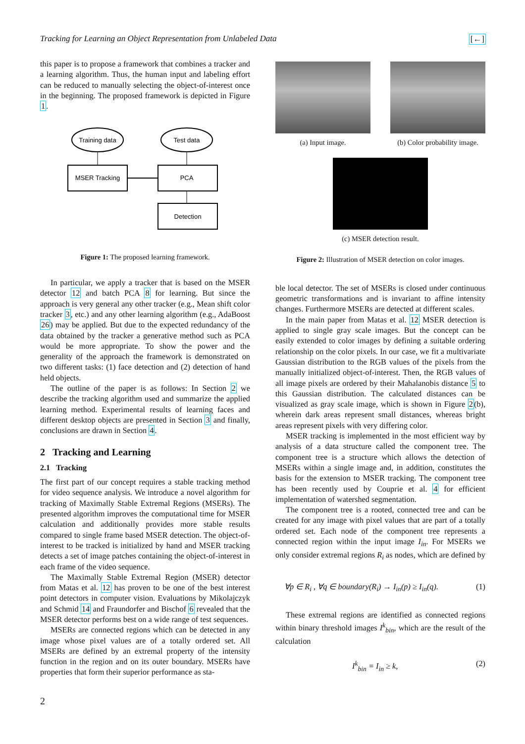Tracking for Learning an Object Representation from Unlabeled Data [←]
this paper is to propose a framework that combines a tracker and a learning algorithm. Thus, the human input and labeling effort can be reduced to manually selecting the object-of-interest once in the beginning. The proposed framework is depicted in Figure 1.
Training data
Test data
MSER Tracking
PCA
Detection
Figure 1: The proposed learning framework.
In particular, we apply a tracker that is based on the MSER detector 12 and batch PCA 8 for learning. But since the approach is very general any other tracker (e.g., Mean shift color tracker 3, etc.) and any other learning algorithm (e.g., AdaBoost 26) may be applied. But due to the expected redundancy of the data obtained by the tracker a generative method such as PCA would be more appropriate. To show the power and the generality of the approach the framework is demonstrated on two different tasks: (1) face detection and (2) detection of hand held objects.
The outline of the paper is as follows: In Section 2 we describe the tracking algorithm used and summarize the applied learning method. Experimental results of learning faces and different desktop objects are presented in Section 3 and finally, conclusions are drawn in Section 4.
2 Tracking and Learning
2.1 Tracking
The first part of our concept requires a stable tracking method for video sequence analysis. We introduce a novel algorithm for tracking of Maximally Stable Extremal Regions (MSERs). The presented algorithm improves the computational time for MSER calculation and additionally provides more stable results compared to single frame based MSER detection. The object-of-interest to be tracked is initialized by hand and MSER tracking detects a set of image patches containing the object-of-interest in each frame of the video sequence.
The Maximally Stable Extremal Region (MSER) detector from Matas et al. 12 has proven to be one of the best interest point detectors in computer vision. Evaluations by Mikolajczyk and Schmid 14 and Fraundorfer and Bischof 6 revealed that the MSER detector performs best on a wide range of test sequences.
MSERs are connected regions which can be detected in any image whose pixel values are of a totally ordered set. All MSERs are defined by an extremal property of the intensity function in the region and on its outer boundary. MSERs have properties that form their superior performance as sta-
(a) Input image. (b) Color probability image.
(c) MSER detection result.
Figure 2: Illustration of MSER detection on color images.
ble local detector. The set of MSERs is closed under continuous geometric transformations and is invariant to affine intensity changes. Furthermore MSERs are detected at different scales.
In the main paper from Matas et al. 12 MSER detection is applied to single gray scale images. But the concept can be easily extended to color images by defining a suitable ordering relationship on the color pixels. In our case, we fit a multivariate Gaussian distribution to the RGB values of the pixels from the manually initialized object-of-interest. Then, the RGB values of all image pixels are ordered by their Mahalanobis distance 5 to this Gaussian distribution. The calculated distances can be visualized as gray scale image, which is shown in Figure 2(b), wherein dark areas represent small distances, whereas bright areas represent pixels with very differing color.
MSER tracking is implemented in the most efficient way by analysis of a data structure called the component tree. The component tree is a structure which allows the detection of MSERs within a single image and, in addition, constitutes the basis for the extension to MSER tracking. The component tree has been recently used by Couprie et al. 4 for efficient implementation of watershed segmentation.
The component tree is a rooted, connected tree and can be created for any image with pixel values that are part of a totally ordered set. Each node of the component tree represents a connected region within the input image I<sub>in</sub>. For MSERs we only consider extremal regions R<sub>i</sub> as nodes, which are defined by
∀p ∈ R<sub>i</sub> , ∀q ∈ boundary(R<sub>i</sub>) → I<sub>in</sub>(p) ≥ I<sub>in</sub>(q). (1)
These extremal regions are identified as connected regions within binary threshold images I<sup>k</sup><sub>bin</sub>, which are the result of the calculation
I<sup>k</sup><sub>bin</sub> = I<sub>in</sub> ≥ k, (2)
2